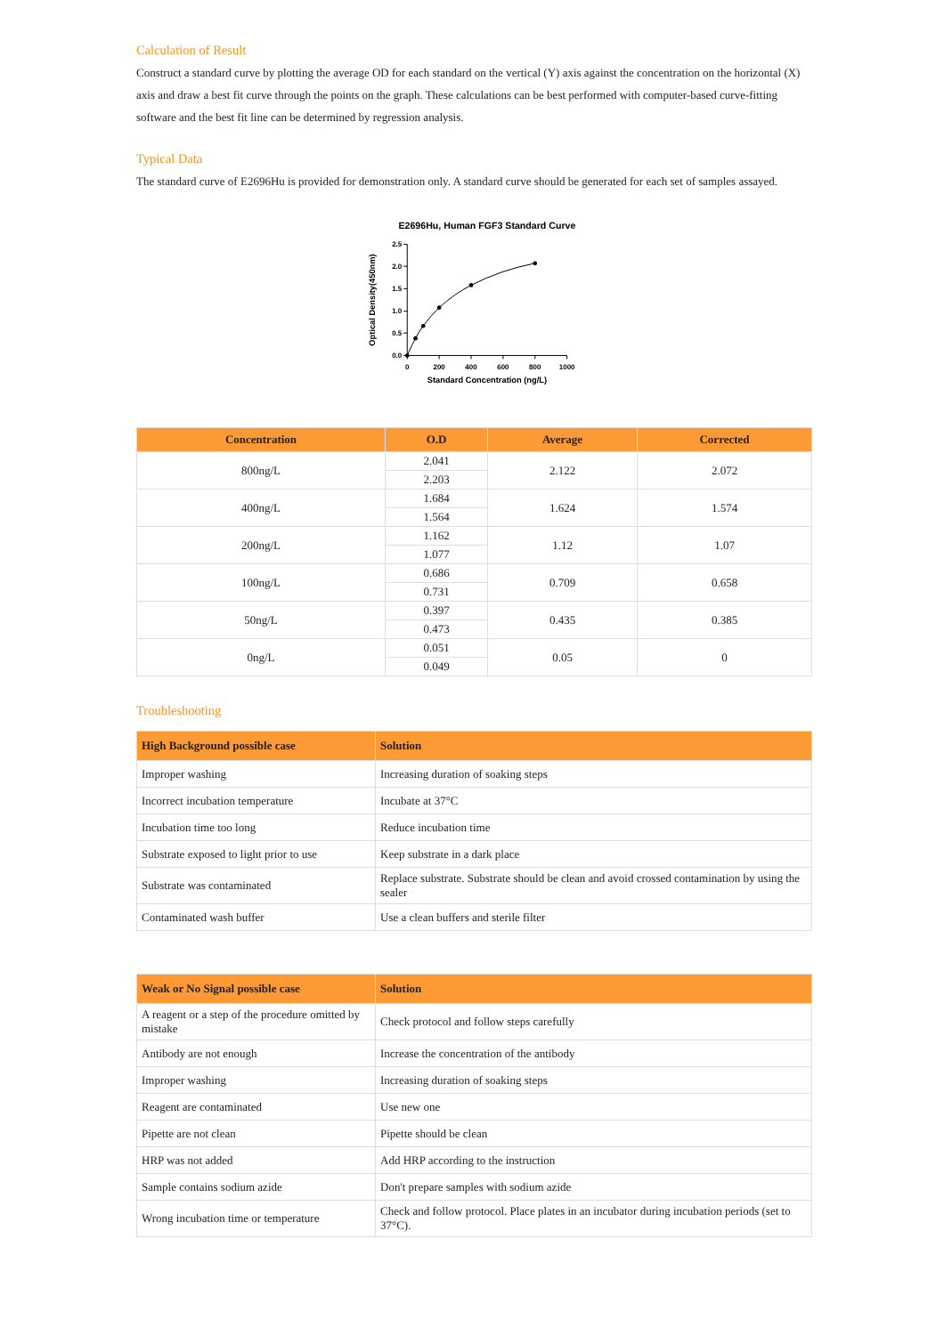Calculation of Result
Construct a standard curve by plotting the average OD for each standard on the vertical (Y) axis against the concentration on the horizontal (X) axis and draw a best fit curve through the points on the graph. These calculations can be best performed with computer-based curve-fitting software and the best fit line can be determined by regression analysis.
Typical Data
The standard curve of E2696Hu is provided for demonstration only. A standard curve should be generated for each set of samples assayed.
E2696Hu, Human FGF3 Standard Curve
2.5
2.0
1.5
1.0
0.5
0.0
0
200
400
600
800
1000
Standard Concentration (ng/L)
Optical Density(450nm)
| Concentration | O.D | Average | Corrected |
| --- | --- | --- | --- |
| 800ng/L | 2.041 | 2.122 | 2.072 |
| | 2.203 | | |
| 400ng/L | 1.684 | 1.624 | 1.574 |
| | 1.564 | | |
| 200ng/L | 1.162 | 1.12 | 1.07 |
| | 1.077 | | |
| 100ng/L | 0.686 | 0.709 | 0.658 |
| | 0.731 | | |
| 50ng/L | 0.397 | 0.435 | 0.385 |
| | 0.473 | | |
| 0ng/L | 0.051 | 0.05 | 0 |
| | 0.049 | | |
Troubleshooting
| High Background possible case | Solution |
| --- | --- |
| Improper washing | Increasing duration of soaking steps |
| Incorrect incubation temperature | Incubate at 37°C |
| Incubation time too long | Reduce incubation time |
| Substrate exposed to light prior to use | Keep substrate in a dark place |
| Substrate was contaminated | Replace substrate. Substrate should be clean and avoid crossed contamination by using the sealer |
| Contaminated wash buffer | Use a clean buffers and sterile filter |
| Weak or No Signal possible case | Solution |
| --- | --- |
| A reagent or a step of the procedure omitted by mistake | Check protocol and follow steps carefully |
| Antibody are not enough | Increase the concentration of the antibody |
| Improper washing | Increasing duration of soaking steps |
| Reagent are contaminated | Use new one |
| Pipette are not clean | Pipette should be clean |
| HRP was not added | Add HRP according to the instruction |
| Sample contains sodium azide | Don't prepare samples with sodium azide |
| Wrong incubation time or temperature | Check and follow protocol. Place plates in an incubator during incubation periods (set to 37°C). |